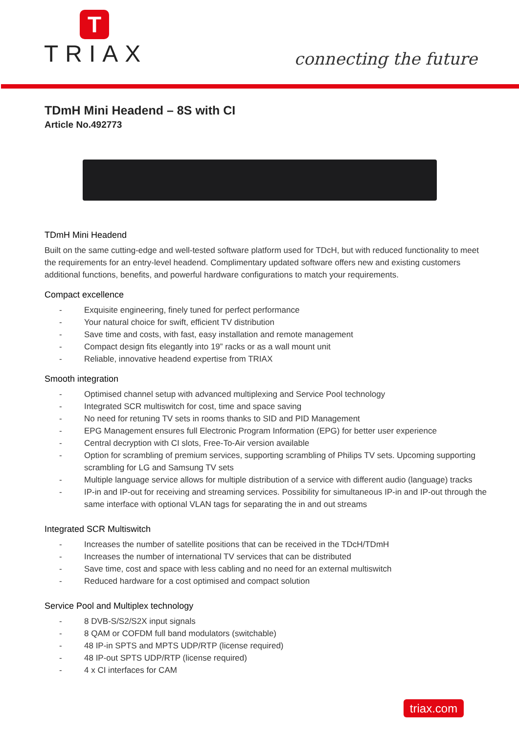T
TRIAX
connecting the future
TDmH Mini Headend – 8S with CI
Article No.492773
TDmH Mini Headend
Built on the same cutting-edge and well-tested software platform used for TDcH, but with reduced functionality to meet the requirements for an entry-level headend. Complimentary updated software offers new and existing customers additional functions, benefits, and powerful hardware configurations to match your requirements.
Compact excellence
- Exquisite engineering, finely tuned for perfect performance
- Your natural choice for swift, efficient TV distribution
- Save time and costs, with fast, easy installation and remote management
- Compact design fits elegantly into 19” racks or as a wall mount unit
- Reliable, innovative headend expertise from TRIAX
Smooth integration
- Optimised channel setup with advanced multiplexing and Service Pool technology
- Integrated SCR multiswitch for cost, time and space saving
- No need for retuning TV sets in rooms thanks to SID and PID Management
- EPG Management ensures full Electronic Program Information (EPG) for better user experience
- Central decryption with CI slots, Free-To-Air version available
- Option for scrambling of premium services, supporting scrambling of Philips TV sets. Upcoming supporting scrambling for LG and Samsung TV sets
- Multiple language service allows for multiple distribution of a service with different audio (language) tracks
- IP-in and IP-out for receiving and streaming services. Possibility for simultaneous IP-in and IP-out through the same interface with optional VLAN tags for separating the in and out streams
Integrated SCR Multiswitch
- Increases the number of satellite positions that can be received in the TDcH/TDmH
- Increases the number of international TV services that can be distributed
- Save time, cost and space with less cabling and no need for an external multiswitch
- Reduced hardware for a cost optimised and compact solution
Service Pool and Multiplex technology
- 8 DVB-S/S2/S2X input signals
- 8 QAM or COFDM full band modulators (switchable)
- 48 IP-in SPTS and MPTS UDP/RTP (license required)
- 48 IP-out SPTS UDP/RTP (license required)
- 4 x CI interfaces for CAM
triax.com